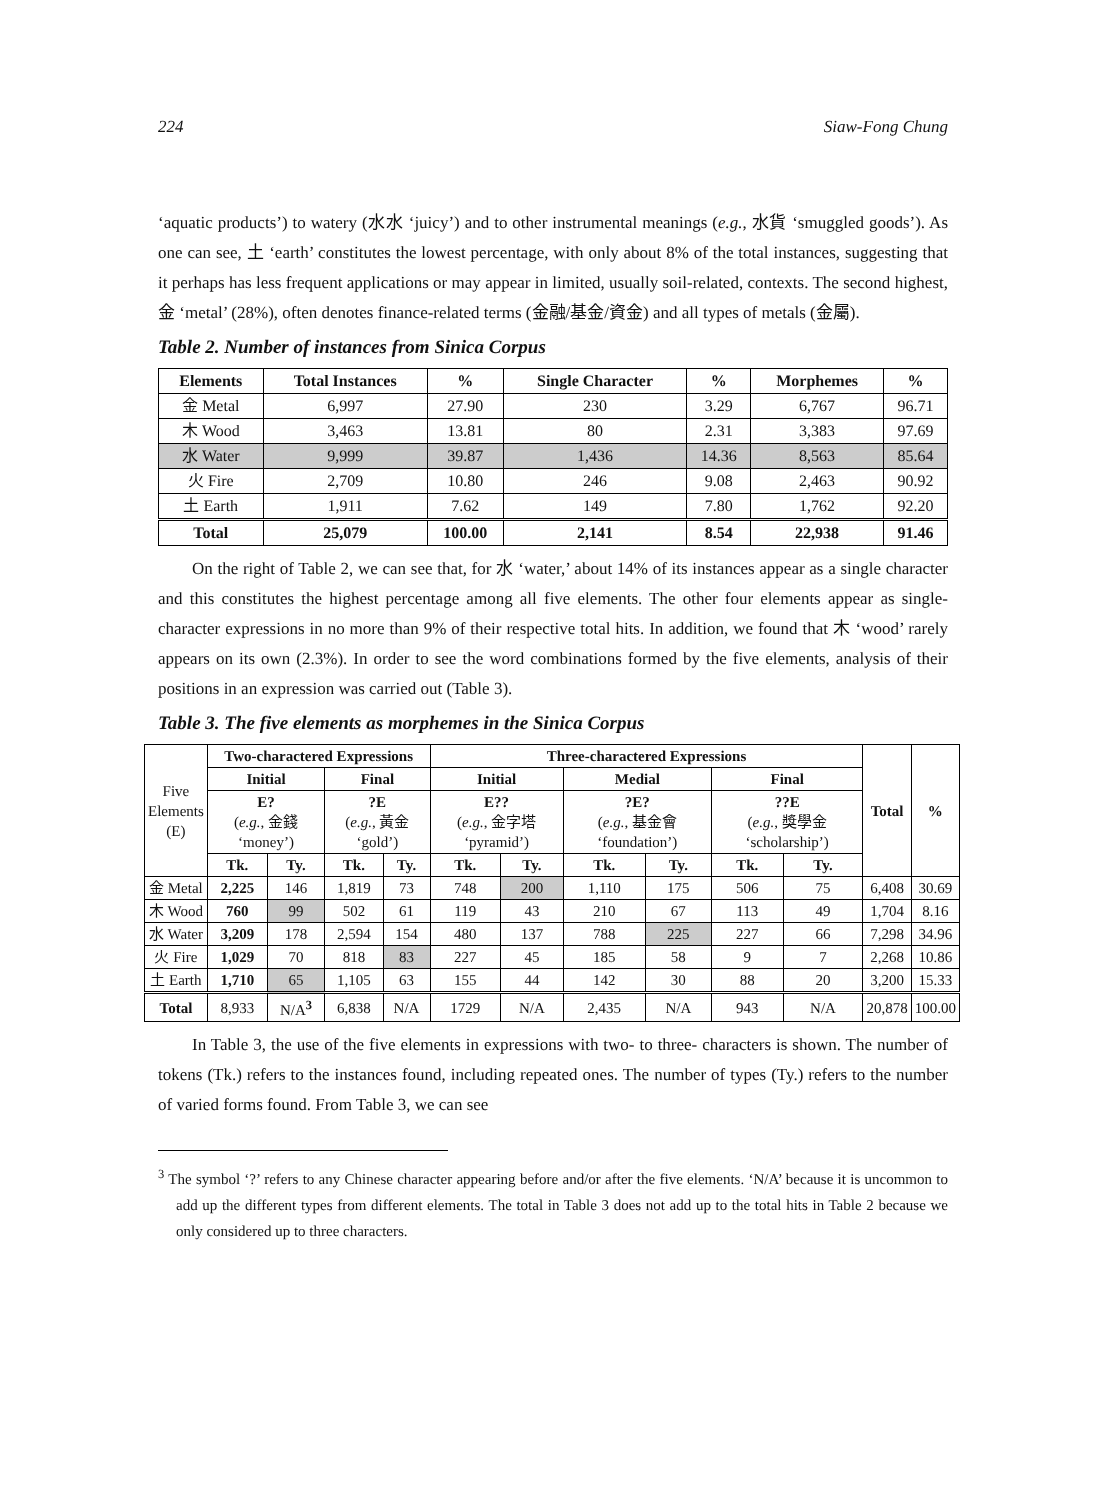224 Siaw-Fong Chung
‘aquatic products’) to watery (水水 ‘juicy’) and to other instrumental meanings (e.g., 水貨 ‘smuggled goods’). As one can see, 土 ‘earth’ constitutes the lowest percentage, with only about 8% of the total instances, suggesting that it perhaps has less frequent applications or may appear in limited, usually soil-related, contexts. The second highest, 金 ‘metal’ (28%), often denotes finance-related terms (金融/基金/資金) and all types of metals (金屬).
Table 2. Number of instances from Sinica Corpus
| Elements | Total Instances | % | Single Character | % | Morphemes | % |
| --- | --- | --- | --- | --- | --- | --- |
| 金 Metal | 6,997 | 27.90 | 230 | 3.29 | 6,767 | 96.71 |
| 木 Wood | 3,463 | 13.81 | 80 | 2.31 | 3,383 | 97.69 |
| 水 Water | 9,999 | 39.87 | 1,436 | 14.36 | 8,563 | 85.64 |
| 火 Fire | 2,709 | 10.80 | 246 | 9.08 | 2,463 | 90.92 |
| 土 Earth | 1,911 | 7.62 | 149 | 7.80 | 1,762 | 92.20 |
| Total | 25,079 | 100.00 | 2,141 | 8.54 | 22,938 | 91.46 |
On the right of Table 2, we can see that, for 水 ‘water,’ about 14% of its instances appear as a single character and this constitutes the highest percentage among all five elements. The other four elements appear as single-character expressions in no more than 9% of their respective total hits. In addition, we found that 木 ‘wood’ rarely appears on its own (2.3%). In order to see the word combinations formed by the five elements, analysis of their positions in an expression was carried out (Table 3).
Table 3. The five elements as morphemes in the Sinica Corpus
| Five Elements (E) | Two-charactered Expressions | | | | Three-charactered Expressions | | | | | | Total | % |
| | Initial | | Final | | Initial | | Medial | | Final | | | |
| | E? ( e.g. , 金錢 ‘money’) | | ?E ( e.g. , 黃金 ‘gold’) | | E?? ( e.g. , 金字塔 ‘pyramid’) | | ?E? ( e.g. , 基金會 ‘foundation’) | | ??E ( e.g. , 獎學金 ‘scholarship’) | | | |
| | Tk. | Ty. | Tk. | Ty. | Tk. | Ty. | Tk. | Ty. | Tk. | Ty. | | |
| 金 Metal | 2,225 | 146 | 1,819 | 73 | 748 | 200 | 1,110 | 175 | 506 | 75 | 6,408 | 30.69 |
| 木 Wood | 760 | 99 | 502 | 61 | 119 | 43 | 210 | 67 | 113 | 49 | 1,704 | 8.16 |
| 水 Water | 3,209 | 178 | 2,594 | 154 | 480 | 137 | 788 | 225 | 227 | 66 | 7,298 | 34.96 |
| 火 Fire | 1,029 | 70 | 818 | 83 | 227 | 45 | 185 | 58 | 9 | 7 | 2,268 | 10.86 |
| 土 Earth | 1,710 | 65 | 1,105 | 63 | 155 | 44 | 142 | 30 | 88 | 20 | 3,200 | 15.33 |
| Total | 8,933 | N/A<sup>3</sup> | 6,838 | N/A | 1729 | N/A | 2,435 | N/A | 943 | N/A | 20,878 | 100.00 |
In Table 3, the use of the five elements in expressions with two- to three- characters is shown. The number of tokens (Tk.) refers to the instances found, including repeated ones. The number of types (Ty.) refers to the number of varied forms found. From Table 3, we can see
<sup>3</sup> The symbol ‘?’ refers to any Chinese character appearing before and/or after the five elements. ‘N/A’ because it is uncommon to add up the different types from different elements. The total in Table 3 does not add up to the total hits in Table 2 because we only considered up to three characters.